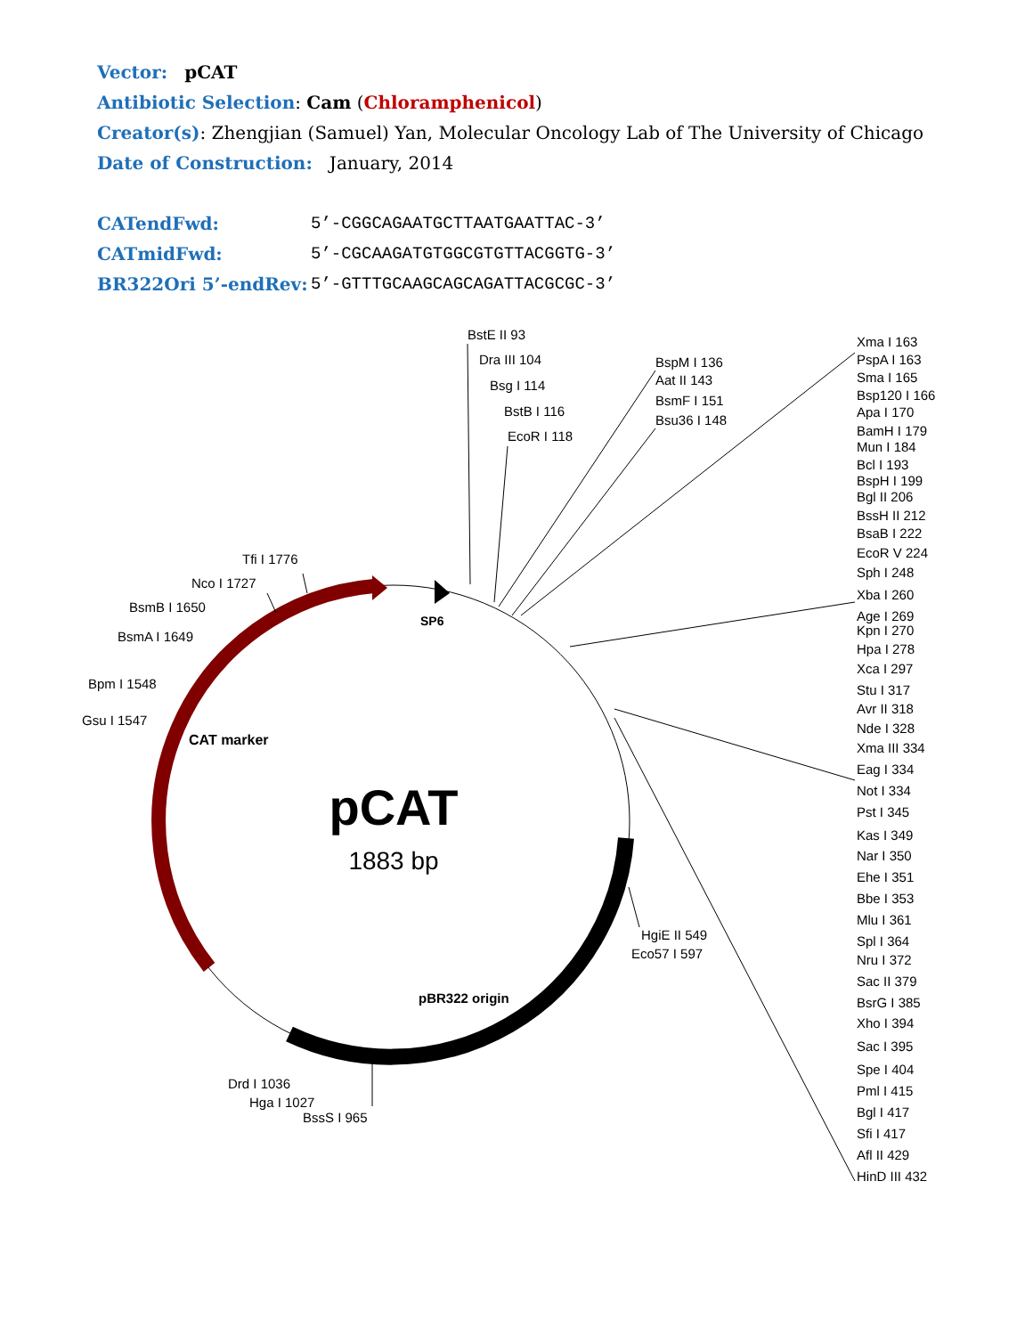Vector: pCAT
Antibiotic Selection: Cam (Chloramphenicol)
Creator(s): Zhengjian (Samuel) Yan, Molecular Oncology Lab of The University of Chicago
Date of Construction: January, 2014
CATendFwd: 5’-CGGCAGAATGCTTAATGAATTAC-3’
CATmidFwd: 5’-CGCAAGATGTGGCGTGTTACGGTG-3’
BR322Ori 5’-endRev: 5’-GTTTGCAAGCAGCAGATTACGCGC-3’
SP6
CAT marker
pBR322 origin
pCAT
1883 bp
BstE II 93
Dra III 104
Bsg I 114
BstB I 116
EcoR I 118
BspM I 136
Aat II 143
BsmF I 151
Bsu36 I 148
Xma I 163
PspA I 163
Sma I 165
Bsp120 I 166
Apa I 170
BamH I 179
Mun I 184
Bcl I 193
BspH I 199
Bgl II 206
BssH II 212
BsaB I 222
EcoR V 224
Sph I 248
Xba I 260
Age I 269
Kpn I 270
Hpa I 278
Xca I 297
Stu I 317
Avr II 318
Nde I 328
Xma III 334
Eag I 334
Not I 334
Pst I 345
Kas I 349
Nar I 350
Ehe I 351
Bbe I 353
Mlu I 361
Spl I 364
Nru I 372
Sac II 379
BsrG I 385
Xho I 394
Sac I 395
Spe I 404
Pml I 415
Bgl I 417
Sfi I 417
Afl II 429
HinD III 432
HgiE II 549
Eco57 I 597
Drd I 1036
Hga I 1027
BssS I 965
Gsu I 1547
Bpm I 1548
BsmA I 1649
BsmB I 1650
Nco I 1727
Tfi I 1776